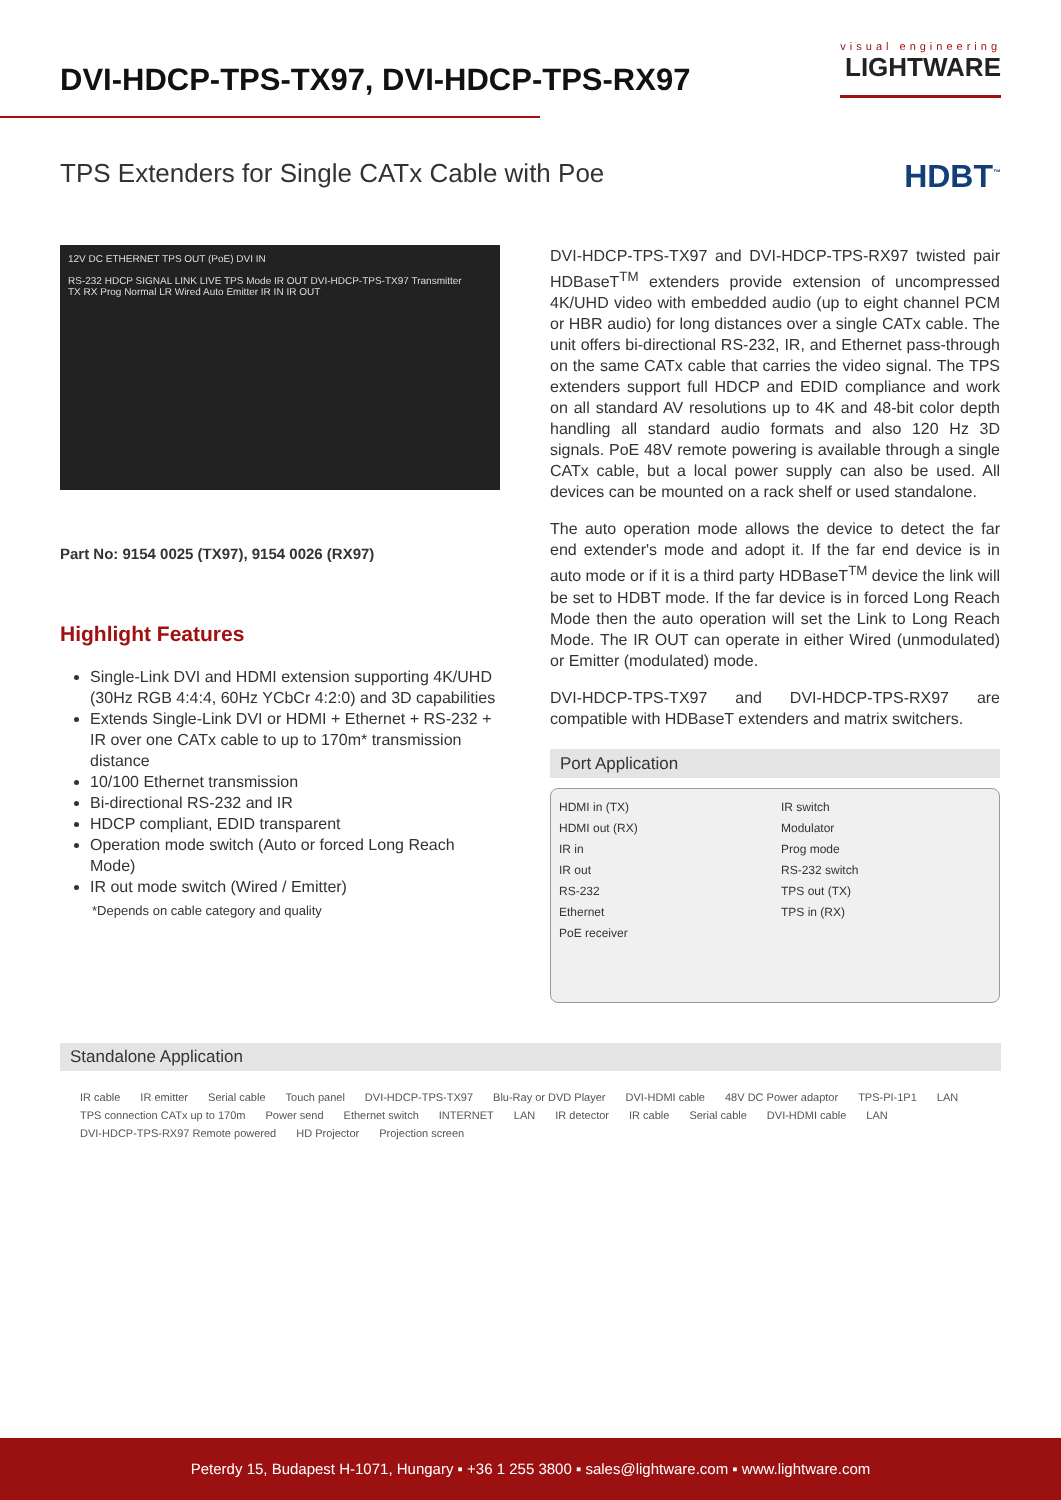DVI-HDCP-TPS-TX97, DVI-HDCP-TPS-RX97
visual engineering
LIGHTWARE
TPS Extenders for Single CATx Cable with Poe
HDBT<sup>™</sup>
12V DC ETHERNET TPS OUT (PoE) DVI IN
RS-232 HDCP SIGNAL LINK LIVE TPS Mode IR OUT DVI-HDCP-TPS-TX97 Transmitter
TX RX Prog Normal LR Wired Auto Emitter IR IN IR OUT
Part No: 9154 0025 (TX97), 9154 0026 (RX97)
Highlight Features
Single-Link DVI and HDMI extension supporting 4K/UHD (30Hz RGB 4:4:4, 60Hz YCbCr 4:2:0) and 3D capabilities
Extends Single-Link DVI or HDMI + Ethernet + RS-232 + IR over one CATx cable to up to 170m* transmission distance
10/100 Ethernet transmission
Bi-directional RS-232 and IR
HDCP compliant, EDID transparent
Operation mode switch (Auto or forced Long Reach Mode)
IR out mode switch (Wired / Emitter)
*Depends on cable category and quality
DVI-HDCP-TPS-TX97 and DVI-HDCP-TPS-RX97 twisted pair HDBaseT<sup>TM</sup> extenders provide extension of uncompressed 4K/UHD video with embedded audio (up to eight channel PCM or HBR audio) for long distances over a single CATx cable. The unit offers bi-directional RS-232, IR, and Ethernet pass-through on the same CATx cable that carries the video signal. The TPS extenders support full HDCP and EDID compliance and work on all standard AV resolutions up to 4K and 48-bit color depth handling all standard audio formats and also 120 Hz 3D signals. PoE 48V remote powering is available through a single CATx cable, but a local power supply can also be used. All devices can be mounted on a rack shelf or used standalone.
The auto operation mode allows the device to detect the far end extender's mode and adopt it. If the far end device is in auto mode or if it is a third party HDBaseT<sup>TM</sup> device the link will be set to HDBT mode. If the far device is in forced Long Reach Mode then the auto operation will set the Link to Long Reach Mode. The IR OUT can operate in either Wired (unmodulated) or Emitter (modulated) mode.
DVI-HDCP-TPS-TX97 and DVI-HDCP-TPS-RX97 are compatible with HDBaseT extenders and matrix switchers.
Port Application
HDMI in (TX)
HDMI out (RX)
IR in
IR out
RS-232
Ethernet
PoE receiver
IR switch
Modulator
Prog mode
RS-232 switch
TPS out (TX)
TPS in (RX)
Standalone Application
IR cable IR emitter Serial cable Touch panel DVI-HDCP-TPS-TX97 Blu-Ray or DVD Player DVI-HDMI cable 48V DC Power adaptor TPS-PI-1P1 LAN TPS connection CATx up to 170m Power send Ethernet switch INTERNET LAN IR detector IR cable Serial cable DVI-HDMI cable LAN DVI-HDCP-TPS-RX97 Remote powered HD Projector Projection screen
Peterdy 15, Budapest H-1071, Hungary ▪ +36 1 255 3800 ▪ sales@lightware.com ▪ www.lightware.com